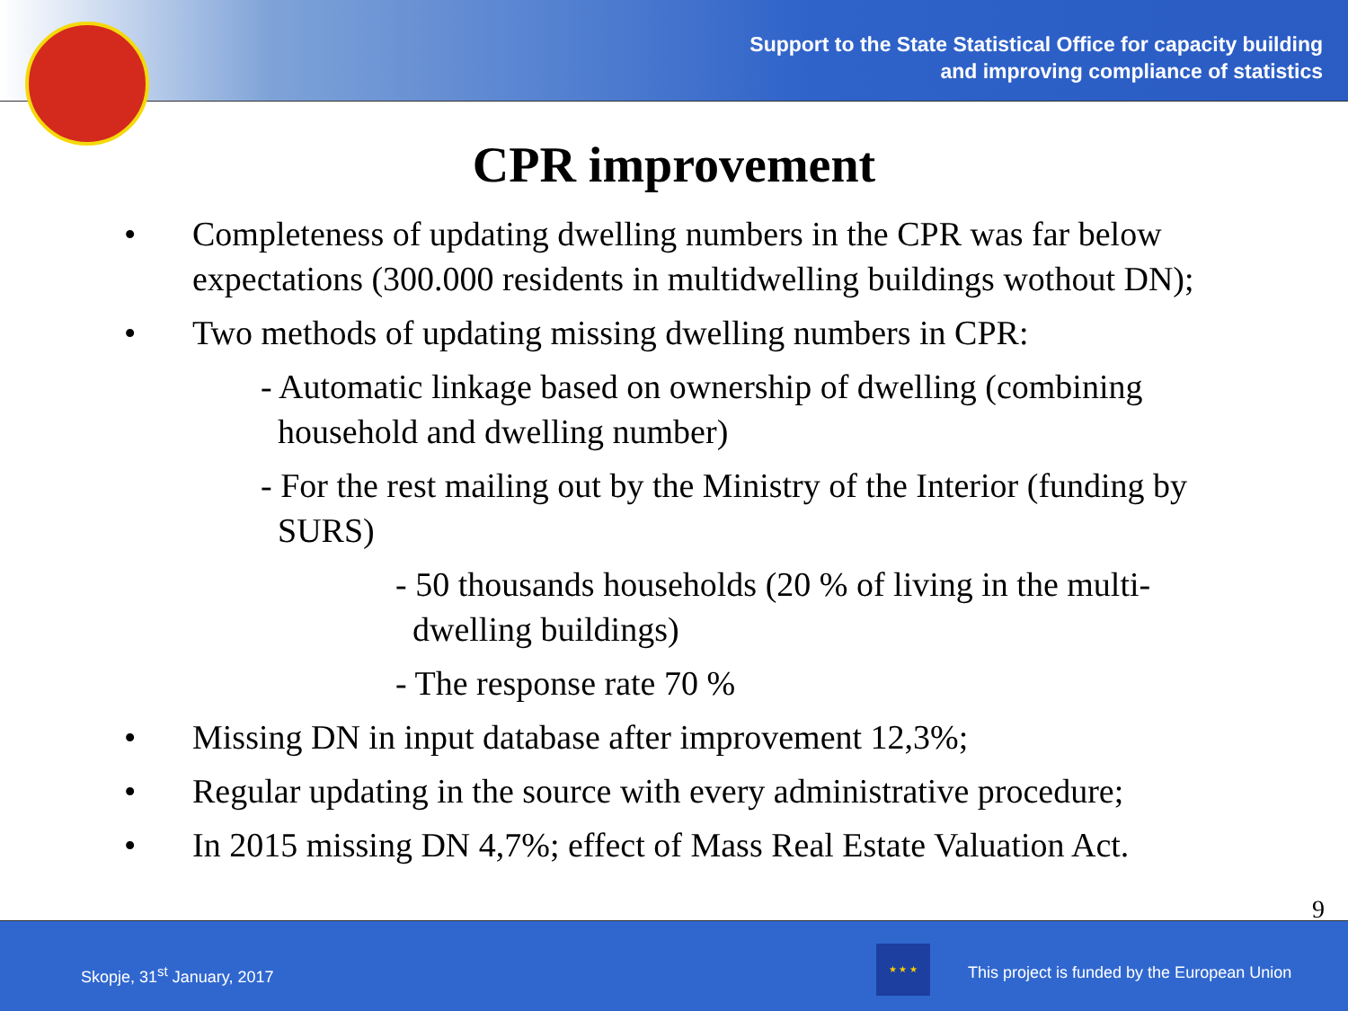Support to the State Statistical Office for capacity building
and improving compliance of statistics
CPR improvement
• Completeness of updating dwelling numbers in the CPR was far below expectations (300.000 residents in multidwelling buildings wothout DN);
• Two methods of updating missing dwelling numbers in CPR:
- Automatic linkage based on ownership of dwelling (combining
household and dwelling number)
- For the rest mailing out by the Ministry of the Interior (funding by
SURS)
- 50 thousands households (20 % of living in the multi-
dwelling buildings)
- The response rate 70 %
• Missing DN in input database after improvement 12,3%;
• Regular updating in the source with every administrative procedure;
• In 2015 missing DN 4,7%; effect of Mass Real Estate Valuation Act.
9
Skopje, 31<sup>st</sup> January, 2017
★ ★ ★
This project is funded by the European Union